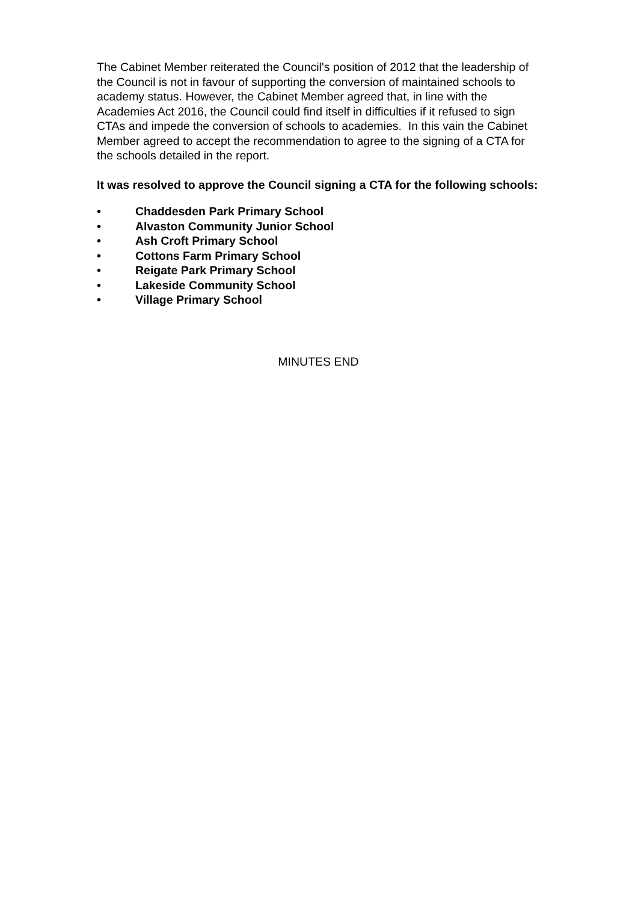The Cabinet Member reiterated the Council's position of 2012 that the leadership of the Council is not in favour of supporting the conversion of maintained schools to academy status. However, the Cabinet Member agreed that, in line with the Academies Act 2016, the Council could find itself in difficulties if it refused to sign CTAs and impede the conversion of schools to academies. In this vain the Cabinet Member agreed to accept the recommendation to agree to the signing of a CTA for the schools detailed in the report.
It was resolved to approve the Council signing a CTA for the following schools:
• Chaddesden Park Primary School
• Alvaston Community Junior School
• Ash Croft Primary School
• Cottons Farm Primary School
• Reigate Park Primary School
• Lakeside Community School
• Village Primary School
MINUTES END